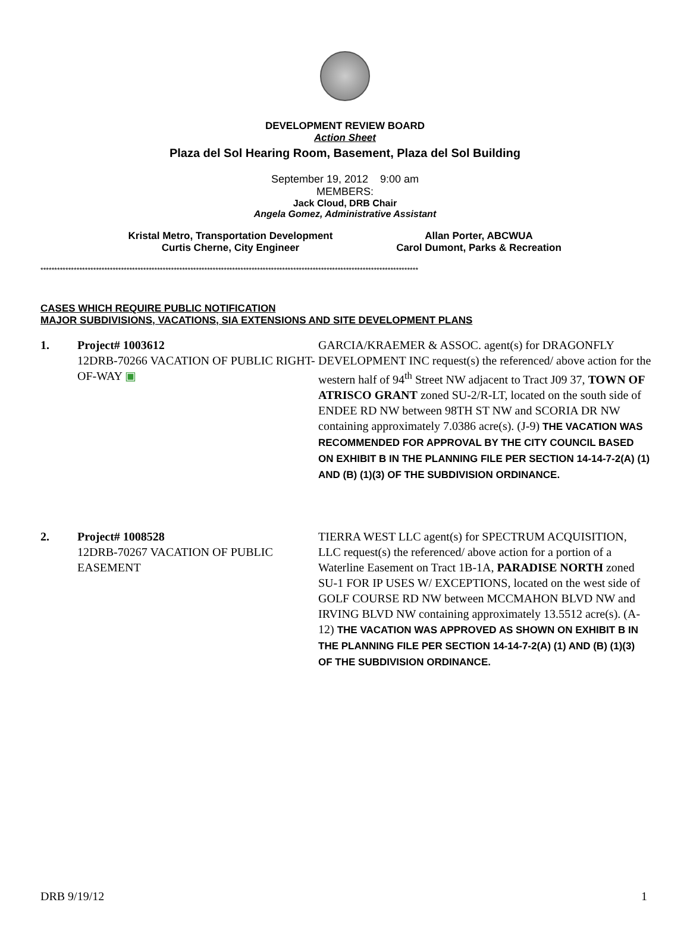DEVELOPMENT REVIEW BOARD
Action Sheet
Plaza del Sol Hearing Room, Basement, Plaza del Sol Building
September 19, 2012 9:00 am
MEMBERS:
Jack Cloud, DRB Chair
Angela Gomez, Administrative Assistant
Kristal Metro, Transportation Development
Curtis Cherne, City Engineer
Allan Porter, ABCWUA
Carol Dumont, Parks & Recreation
****************************************************************************************************************************************
CASES WHICH REQUIRE PUBLIC NOTIFICATION
MAJOR SUBDIVISIONS, VACATIONS, SIA EXTENSIONS AND SITE DEVELOPMENT PLANS
1. Project# 1003612
12DRB-70266 VACATION OF PUBLIC RIGHT-OF-WAY ▣
GARCIA/KRAEMER & ASSOC. agent(s) for DRAGONFLY DEVELOPMENT INC request(s) the referenced/ above action for the western half of 94<sup>th</sup> Street NW adjacent to Tract J09 37, TOWN OF ATRISCO GRANT zoned SU-2/R-LT, located on the south side of ENDEE RD NW between 98TH ST NW and SCORIA DR NW containing approximately 7.0386 acre(s). (J-9) THE VACATION WAS RECOMMENDED FOR APPROVAL BY THE CITY COUNCIL BASED ON EXHIBIT B IN THE PLANNING FILE PER SECTION 14-14-7-2(A) (1) AND (B) (1)(3) OF THE SUBDIVISION ORDINANCE.
2. Project# 1008528
12DRB-70267 VACATION OF PUBLIC EASEMENT
TIERRA WEST LLC agent(s) for SPECTRUM ACQUISITION, LLC request(s) the referenced/ above action for a portion of a Waterline Easement on Tract 1B-1A, PARADISE NORTH zoned SU-1 FOR IP USES W/ EXCEPTIONS, located on the west side of GOLF COURSE RD NW between MCCMAHON BLVD NW and IRVING BLVD NW containing approximately 13.5512 acre(s). (A-12) THE VACATION WAS APPROVED AS SHOWN ON EXHIBIT B IN THE PLANNING FILE PER SECTION 14-14-7-2(A) (1) AND (B) (1)(3) OF THE SUBDIVISION ORDINANCE.
DRB 9/19/12 1